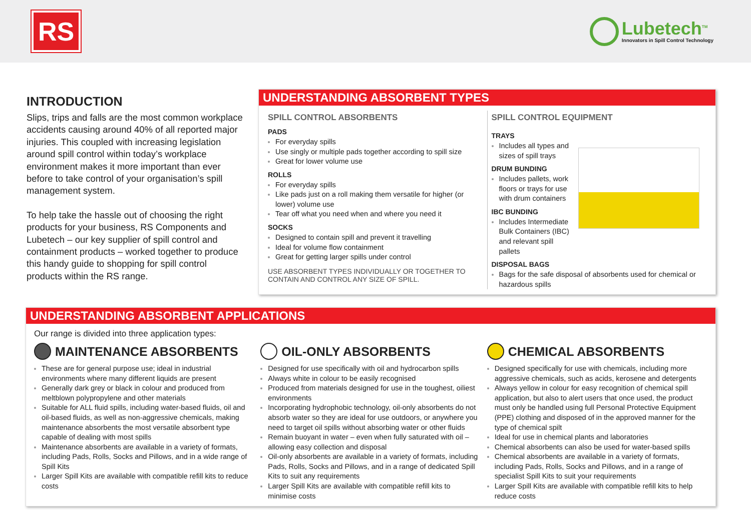RS
Lubetech<sup>TM</sup>
Innovators in Spill Control Technology
INTRODUCTION
Slips, trips and falls are the most common workplace accidents causing around 40% of all reported major injuries. This coupled with increasing legislation around spill control within today’s workplace environment makes it more important than ever before to take control of your organisation’s spill management system.
To help take the hassle out of choosing the right products for your business, RS Components and Lubetech – our key supplier of spill control and containment products – worked together to produce this handy guide to shopping for spill control products within the RS range.
UNDERSTANDING ABSORBENT TYPES
SPILL CONTROL ABSORBENTS
PADS
For everyday spills
Use singly or multiple pads together according to spill size
Great for lower volume use
ROLLS
For everyday spills
Like pads just on a roll making them versatile for higher (or lower) volume use
Tear off what you need when and where you need it
SOCKS
Designed to contain spill and prevent it travelling
Ideal for volume flow containment
Great for getting larger spills under control
USE ABSORBENT TYPES INDIVIDUALLY OR TOGETHER TO CONTAIN AND CONTROL ANY SIZE OF SPILL.
SPILL CONTROL EQUIPMENT
TRAYS
Includes all types and sizes of spill trays
DRUM BUNDING
Includes pallets, work floors or trays for use with drum containers
IBC BUNDING
Includes Intermediate Bulk Containers (IBC) and relevant spill pallets
DISPOSAL BAGS
Bags for the safe disposal of absorbents used for chemical or hazardous spills
UNDERSTANDING ABSORBENT APPLICATIONS
Our range is divided into three application types:
MAINTENANCE ABSORBENTS
These are for general purpose use; ideal in industrial environments where many different liquids are present
Generally dark grey or black in colour and produced from meltblown polypropylene and other materials
Suitable for ALL fluid spills, including water-based fluids, oil and oil-based fluids, as well as non-aggressive chemicals, making maintenance absorbents the most versatile absorbent type capable of dealing with most spills
Maintenance absorbents are available in a variety of formats, including Pads, Rolls, Socks and Pillows, and in a wide range of Spill Kits
Larger Spill Kits are available with compatible refill kits to reduce costs
OIL-ONLY ABSORBENTS
Designed for use specifically with oil and hydrocarbon spills
Always white in colour to be easily recognised
Produced from materials designed for use in the toughest, oiliest environments
Incorporating hydrophobic technology, oil-only absorbents do not absorb water so they are ideal for use outdoors, or anywhere you need to target oil spills without absorbing water or other fluids
Remain buoyant in water – even when fully saturated with oil – allowing easy collection and disposal
Oil-only absorbents are available in a variety of formats, including Pads, Rolls, Socks and Pillows, and in a range of dedicated Spill Kits to suit any requirements
Larger Spill Kits are available with compatible refill kits to minimise costs
CHEMICAL ABSORBENTS
Designed specifically for use with chemicals, including more aggressive chemicals, such as acids, kerosene and detergents
Always yellow in colour for easy recognition of chemical spill application, but also to alert users that once used, the product must only be handled using full Personal Protective Equipment (PPE) clothing and disposed of in the approved manner for the type of chemical spilt
Ideal for use in chemical plants and laboratories
Chemical absorbents can also be used for water-based spills
Chemical absorbents are available in a variety of formats, including Pads, Rolls, Socks and Pillows, and in a range of specialist Spill Kits to suit your requirements
Larger Spill Kits are available with compatible refill kits to help reduce costs